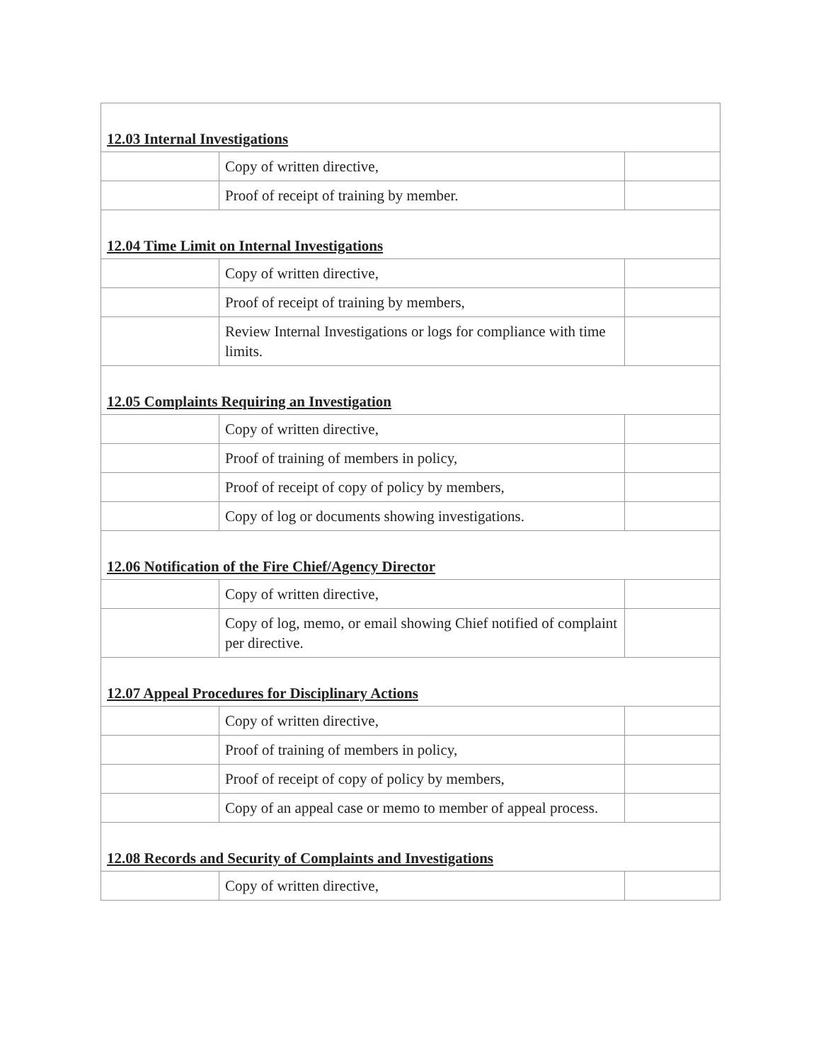| 12.03 Internal Investigations | | |
| | Copy of written directive, | |
| | Proof of receipt of training by member. | |
| 12.04 Time Limit on Internal Investigations | | |
| | Copy of written directive, | |
| | Proof of receipt of training by members, | |
| | Review Internal Investigations or logs for compliance with time limits. | |
| 12.05 Complaints Requiring an Investigation | | |
| | Copy of written directive, | |
| | Proof of training of members in policy, | |
| | Proof of receipt of copy of policy by members, | |
| | Copy of log or documents showing investigations. | |
| 12.06 Notification of the Fire Chief/Agency Director | | |
| | Copy of written directive, | |
| | Copy of log, memo, or email showing Chief notified of complaint per directive. | |
| 12.07 Appeal Procedures for Disciplinary Actions | | |
| | Copy of written directive, | |
| | Proof of training of members in policy, | |
| | Proof of receipt of copy of policy by members, | |
| | Copy of an appeal case or memo to member of appeal process. | |
| 12.08 Records and Security of Complaints and Investigations | | |
| | Copy of written directive, | |